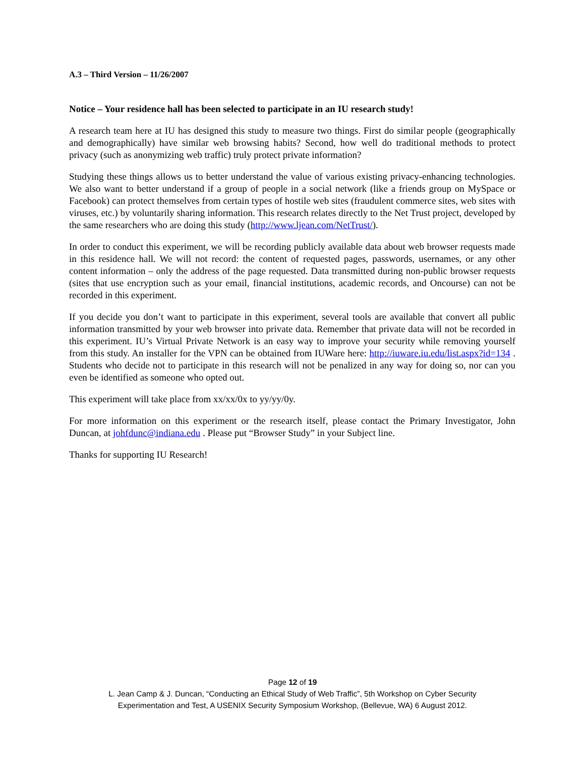A.3 – Third Version – 11/26/2007
Notice – Your residence hall has been selected to participate in an IU research study!
A research team here at IU has designed this study to measure two things. First do similar people (geographically and demographically) have similar web browsing habits? Second, how well do traditional methods to protect privacy (such as anonymizing web traffic) truly protect private information?
Studying these things allows us to better understand the value of various existing privacy-enhancing technologies. We also want to better understand if a group of people in a social network (like a friends group on MySpace or Facebook) can protect themselves from certain types of hostile web sites (fraudulent commerce sites, web sites with viruses, etc.) by voluntarily sharing information. This research relates directly to the Net Trust project, developed by the same researchers who are doing this study (http://www.ljean.com/NetTrust/).
In order to conduct this experiment, we will be recording publicly available data about web browser requests made in this residence hall. We will not record: the content of requested pages, passwords, usernames, or any other content information – only the address of the page requested. Data transmitted during non-public browser requests (sites that use encryption such as your email, financial institutions, academic records, and Oncourse) can not be recorded in this experiment.
If you decide you don’t want to participate in this experiment, several tools are available that convert all public information transmitted by your web browser into private data. Remember that private data will not be recorded in this experiment. IU’s Virtual Private Network is an easy way to improve your security while removing yourself from this study. An installer for the VPN can be obtained from IUWare here: http://iuware.iu.edu/list.aspx?id=134 . Students who decide not to participate in this research will not be penalized in any way for doing so, nor can you even be identified as someone who opted out.
This experiment will take place from xx/xx/0x to yy/yy/0y.
For more information on this experiment or the research itself, please contact the Primary Investigator, John Duncan, at johfdunc@indiana.edu . Please put “Browser Study” in your Subject line.
Thanks for supporting IU Research!
Page 12 of 19
L. Jean Camp & J. Duncan, “Conducting an Ethical Study of Web Traffic”, 5th Workshop on Cyber Security
Experimentation and Test, A USENIX Security Symposium Workshop, (Bellevue, WA) 6 August 2012.